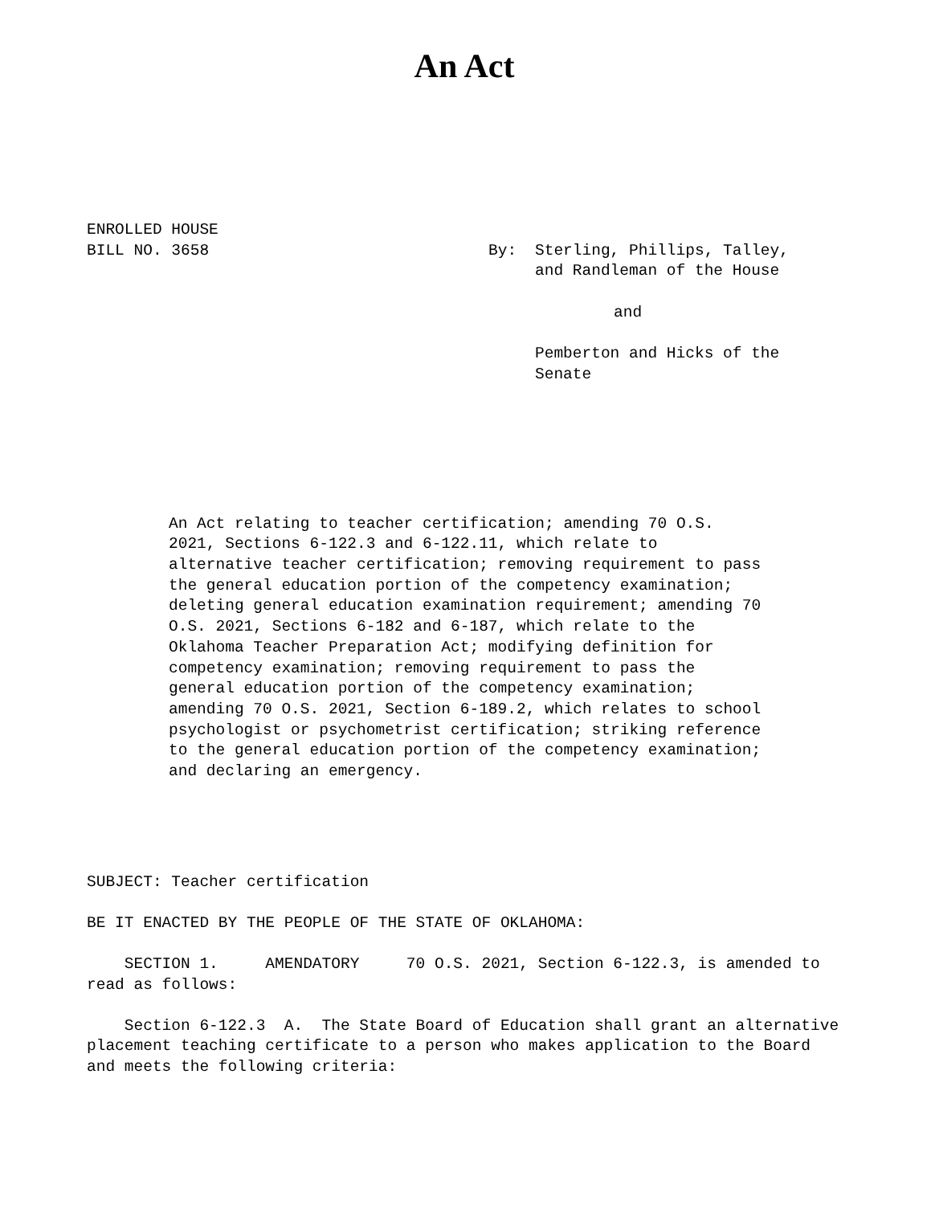An Act
ENROLLED HOUSE
BILL NO. 3658
By: Sterling, Phillips, Talley,
and Randleman of the House
and
Pemberton and Hicks of the
Senate
An Act relating to teacher certification; amending 70 O.S. 2021, Sections 6-122.3 and 6-122.11, which relate to alternative teacher certification; removing requirement to pass the general education portion of the competency examination; deleting general education examination requirement; amending 70 O.S. 2021, Sections 6-182 and 6-187, which relate to the Oklahoma Teacher Preparation Act; modifying definition for competency examination; removing requirement to pass the general education portion of the competency examination; amending 70 O.S. 2021, Section 6-189.2, which relates to school psychologist or psychometrist certification; striking reference to the general education portion of the competency examination; and declaring an emergency.
SUBJECT: Teacher certification
BE IT ENACTED BY THE PEOPLE OF THE STATE OF OKLAHOMA:
SECTION 1. AMENDATORY 70 O.S. 2021, Section 6-122.3, is amended to read as follows:
Section 6-122.3 A. The State Board of Education shall grant an alternative placement teaching certificate to a person who makes application to the Board and meets the following criteria: